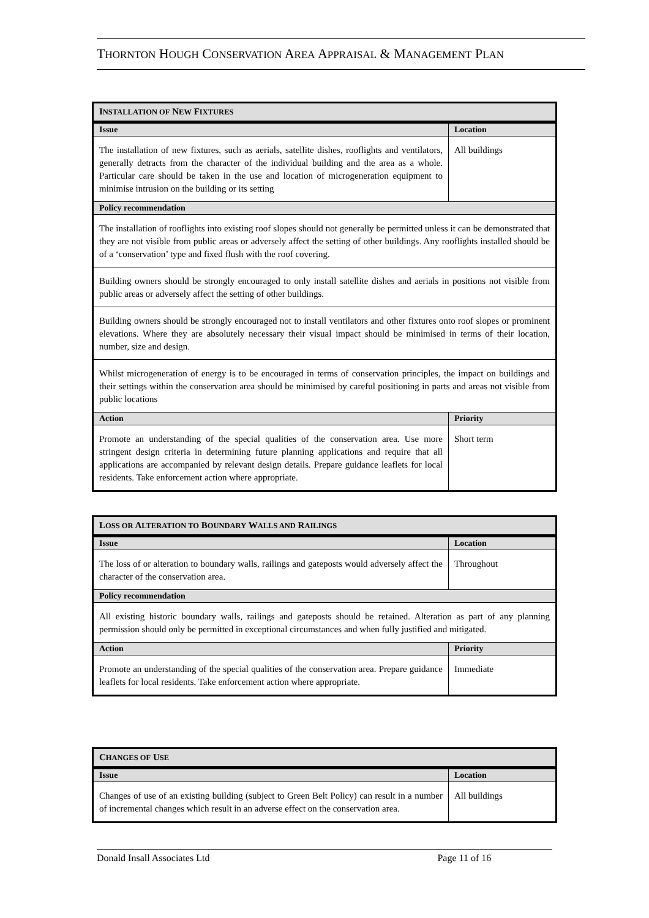THORNTON HOUGH CONSERVATION AREA APPRAISAL & MANAGEMENT PLAN
| I NSTALLATION OF N EW F IXTURES | |
| Issue | Location |
| The installation of new fixtures, such as aerials, satellite dishes, rooflights and ventilators, generally detracts from the character of the individual building and the area as a whole. Particular care should be taken in the use and location of microgeneration equipment to minimise intrusion on the building or its setting | All buildings |
| Policy recommendation | |
| The installation of rooflights into existing roof slopes should not generally be permitted unless it can be demonstrated that they are not visible from public areas or adversely affect the setting of other buildings. Any rooflights installed should be of a ‘conservation’ type and fixed flush with the roof covering. | |
| Building owners should be strongly encouraged to only install satellite dishes and aerials in positions not visible from public areas or adversely affect the setting of other buildings. | |
| Building owners should be strongly encouraged not to install ventilators and other fixtures onto roof slopes or prominent elevations. Where they are absolutely necessary their visual impact should be minimised in terms of their location, number, size and design. | |
| Whilst microgeneration of energy is to be encouraged in terms of conservation principles, the impact on buildings and their settings within the conservation area should be minimised by careful positioning in parts and areas not visible from public locations | |
| Action | Priority |
| Promote an understanding of the special qualities of the conservation area. Use more stringent design criteria in determining future planning applications and require that all applications are accompanied by relevant design details. Prepare guidance leaflets for local residents. Take enforcement action where appropriate. | Short term |
| L OSS OR A LTERATION TO B OUNDARY W ALLS AND R AILINGS | |
| Issue | Location |
| The loss of or alteration to boundary walls, railings and gateposts would adversely affect the character of the conservation area. | Throughout |
| Policy recommendation | |
| All existing historic boundary walls, railings and gateposts should be retained. Alteration as part of any planning permission should only be permitted in exceptional circumstances and when fully justified and mitigated. | |
| Action | Priority |
| Promote an understanding of the special qualities of the conservation area. Prepare guidance leaflets for local residents. Take enforcement action where appropriate. | Immediate |
| C HANGES OF U SE | |
| Issue | Location |
| Changes of use of an existing building (subject to Green Belt Policy) can result in a number of incremental changes which result in an adverse effect on the conservation area. | All buildings |
Donald Insall Associates Ltd Page 11 of 16